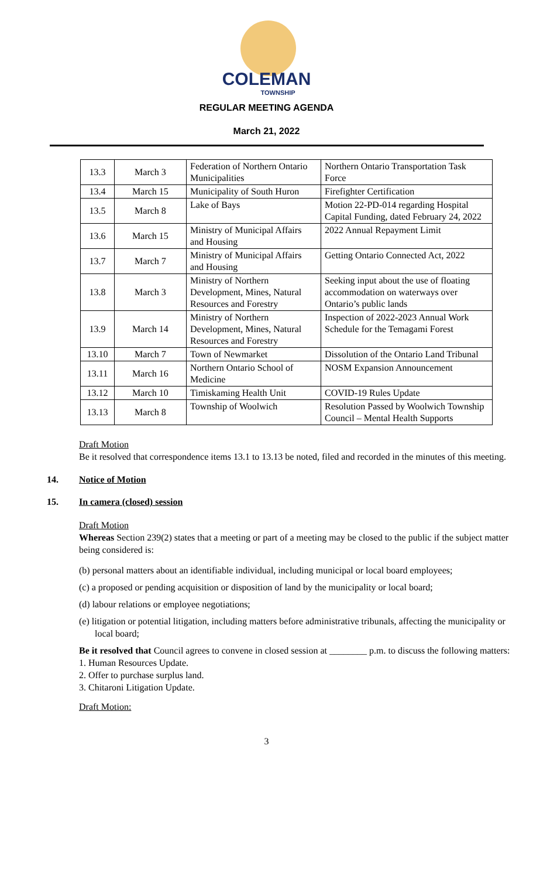COLEMAN
TOWNSHIP
REGULAR MEETING AGENDA
March 21, 2022
| 13.3 | March 3 | Federation of Northern Ontario Municipalities | Northern Ontario Transportation Task Force |
| 13.4 | March 15 | Municipality of South Huron | Firefighter Certification |
| 13.5 | March 8 | Lake of Bays | Motion 22-PD-014 regarding Hospital Capital Funding, dated February 24, 2022 |
| 13.6 | March 15 | Ministry of Municipal Affairs and Housing | 2022 Annual Repayment Limit |
| 13.7 | March 7 | Ministry of Municipal Affairs and Housing | Getting Ontario Connected Act, 2022 |
| 13.8 | March 3 | Ministry of Northern Development, Mines, Natural Resources and Forestry | Seeking input about the use of floating accommodation on waterways over Ontario’s public lands |
| 13.9 | March 14 | Ministry of Northern Development, Mines, Natural Resources and Forestry | Inspection of 2022-2023 Annual Work Schedule for the Temagami Forest |
| 13.10 | March 7 | Town of Newmarket | Dissolution of the Ontario Land Tribunal |
| 13.11 | March 16 | Northern Ontario School of Medicine | NOSM Expansion Announcement |
| 13.12 | March 10 | Timiskaming Health Unit | COVID-19 Rules Update |
| 13.13 | March 8 | Township of Woolwich | Resolution Passed by Woolwich Township Council – Mental Health Supports |
Draft Motion
Be it resolved that correspondence items 13.1 to 13.13 be noted, filed and recorded in the minutes of this meeting.
14. Notice of Motion
15. In camera (closed) session
Draft Motion
Whereas Section 239(2) states that a meeting or part of a meeting may be closed to the public if the subject matter being considered is:
(b) personal matters about an identifiable individual, including municipal or local board employees;
(c) a proposed or pending acquisition or disposition of land by the municipality or local board;
(d) labour relations or employee negotiations;
(e) litigation or potential litigation, including matters before administrative tribunals, affecting the municipality or local board;
Be it resolved that Council agrees to convene in closed session at ________ p.m. to discuss the following matters:
1. Human Resources Update.
2. Offer to purchase surplus land.
3. Chitaroni Litigation Update.
Draft Motion:
3